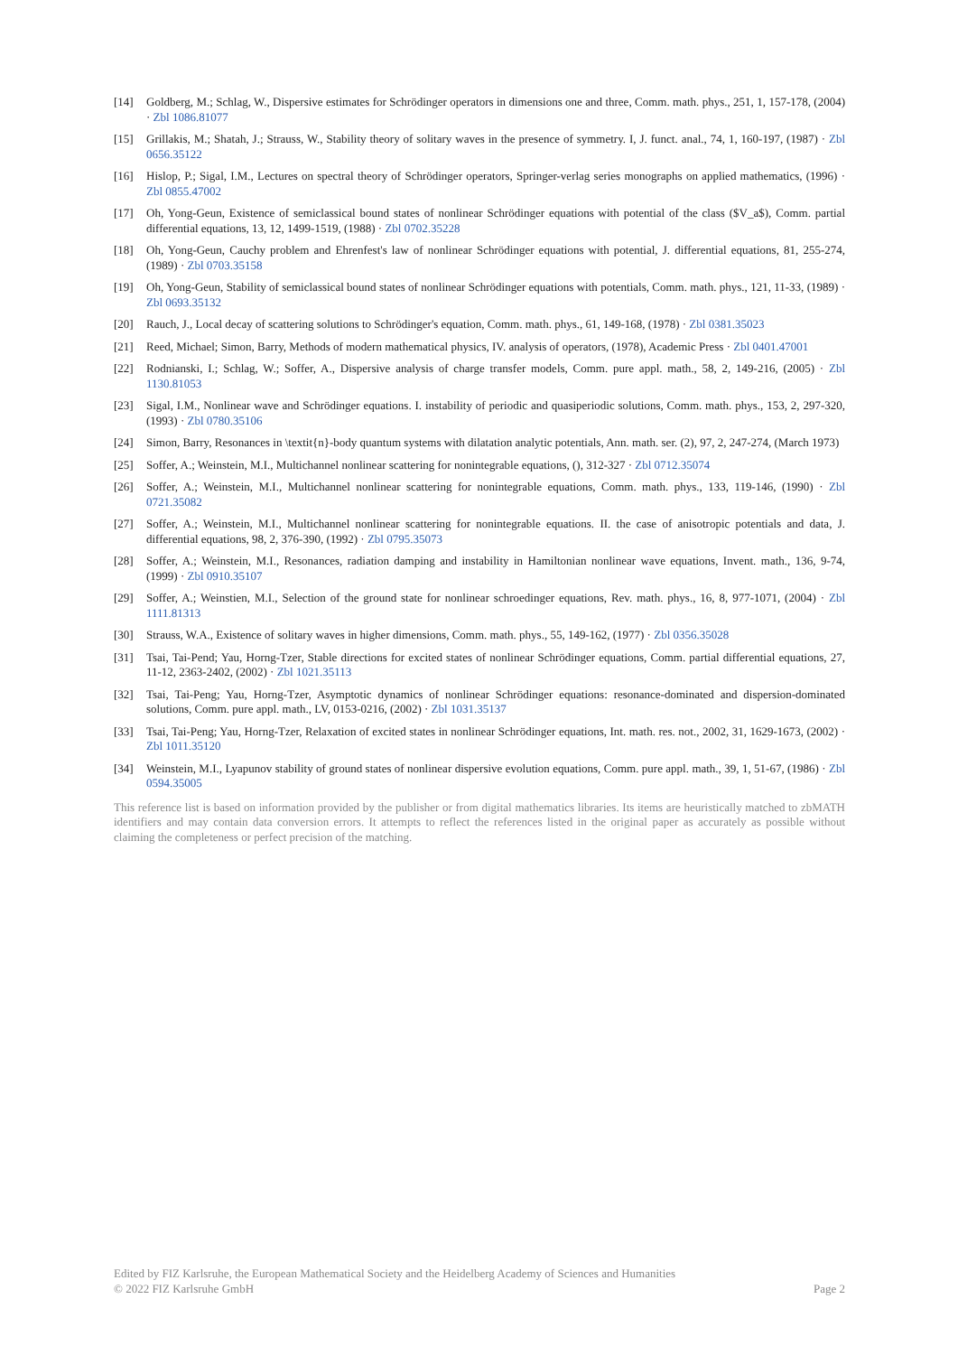[14] Goldberg, M.; Schlag, W., Dispersive estimates for Schrödinger operators in dimensions one and three, Comm. math. phys., 251, 1, 157-178, (2004) · Zbl 1086.81077
[15] Grillakis, M.; Shatah, J.; Strauss, W., Stability theory of solitary waves in the presence of symmetry. I, J. funct. anal., 74, 1, 160-197, (1987) · Zbl 0656.35122
[16] Hislop, P.; Sigal, I.M., Lectures on spectral theory of Schrödinger operators, Springer-verlag series monographs on applied mathematics, (1996) · Zbl 0855.47002
[17] Oh, Yong-Geun, Existence of semiclassical bound states of nonlinear Schrödinger equations with potential of the class ($V_a$), Comm. partial differential equations, 13, 12, 1499-1519, (1988) · Zbl 0702.35228
[18] Oh, Yong-Geun, Cauchy problem and Ehrenfest's law of nonlinear Schrödinger equations with potential, J. differential equations, 81, 255-274, (1989) · Zbl 0703.35158
[19] Oh, Yong-Geun, Stability of semiclassical bound states of nonlinear Schrödinger equations with potentials, Comm. math. phys., 121, 11-33, (1989) · Zbl 0693.35132
[20] Rauch, J., Local decay of scattering solutions to Schrödinger's equation, Comm. math. phys., 61, 149-168, (1978) · Zbl 0381.35023
[21] Reed, Michael; Simon, Barry, Methods of modern mathematical physics, IV. analysis of operators, (1978), Academic Press · Zbl 0401.47001
[22] Rodnianski, I.; Schlag, W.; Soffer, A., Dispersive analysis of charge transfer models, Comm. pure appl. math., 58, 2, 149-216, (2005) · Zbl 1130.81053
[23] Sigal, I.M., Nonlinear wave and Schrödinger equations. I. instability of periodic and quasiperiodic solutions, Comm. math. phys., 153, 2, 297-320, (1993) · Zbl 0780.35106
[24] Simon, Barry, Resonances in \textit{n}-body quantum systems with dilatation analytic potentials, Ann. math. ser. (2), 97, 2, 247-274, (March 1973)
[25] Soffer, A.; Weinstein, M.I., Multichannel nonlinear scattering for nonintegrable equations, (), 312-327 · Zbl 0712.35074
[26] Soffer, A.; Weinstein, M.I., Multichannel nonlinear scattering for nonintegrable equations, Comm. math. phys., 133, 119-146, (1990) · Zbl 0721.35082
[27] Soffer, A.; Weinstein, M.I., Multichannel nonlinear scattering for nonintegrable equations. II. the case of anisotropic potentials and data, J. differential equations, 98, 2, 376-390, (1992) · Zbl 0795.35073
[28] Soffer, A.; Weinstein, M.I., Resonances, radiation damping and instability in Hamiltonian nonlinear wave equations, Invent. math., 136, 9-74, (1999) · Zbl 0910.35107
[29] Soffer, A.; Weinstien, M.I., Selection of the ground state for nonlinear schroedinger equations, Rev. math. phys., 16, 8, 977-1071, (2004) · Zbl 1111.81313
[30] Strauss, W.A., Existence of solitary waves in higher dimensions, Comm. math. phys., 55, 149-162, (1977) · Zbl 0356.35028
[31] Tsai, Tai-Pend; Yau, Horng-Tzer, Stable directions for excited states of nonlinear Schrödinger equations, Comm. partial differential equations, 27, 11-12, 2363-2402, (2002) · Zbl 1021.35113
[32] Tsai, Tai-Peng; Yau, Horng-Tzer, Asymptotic dynamics of nonlinear Schrödinger equations: resonance-dominated and dispersion-dominated solutions, Comm. pure appl. math., LV, 0153-0216, (2002) · Zbl 1031.35137
[33] Tsai, Tai-Peng; Yau, Horng-Tzer, Relaxation of excited states in nonlinear Schrödinger equations, Int. math. res. not., 2002, 31, 1629-1673, (2002) · Zbl 1011.35120
[34] Weinstein, M.I., Lyapunov stability of ground states of nonlinear dispersive evolution equations, Comm. pure appl. math., 39, 1, 51-67, (1986) · Zbl 0594.35005
This reference list is based on information provided by the publisher or from digital mathematics libraries. Its items are heuristically matched to zbMATH identifiers and may contain data conversion errors. It attempts to reflect the references listed in the original paper as accurately as possible without claiming the completeness or perfect precision of the matching.
Edited by FIZ Karlsruhe, the European Mathematical Society and the Heidelberg Academy of Sciences and Humanities
© 2022 FIZ Karlsruhe GmbH Page 2